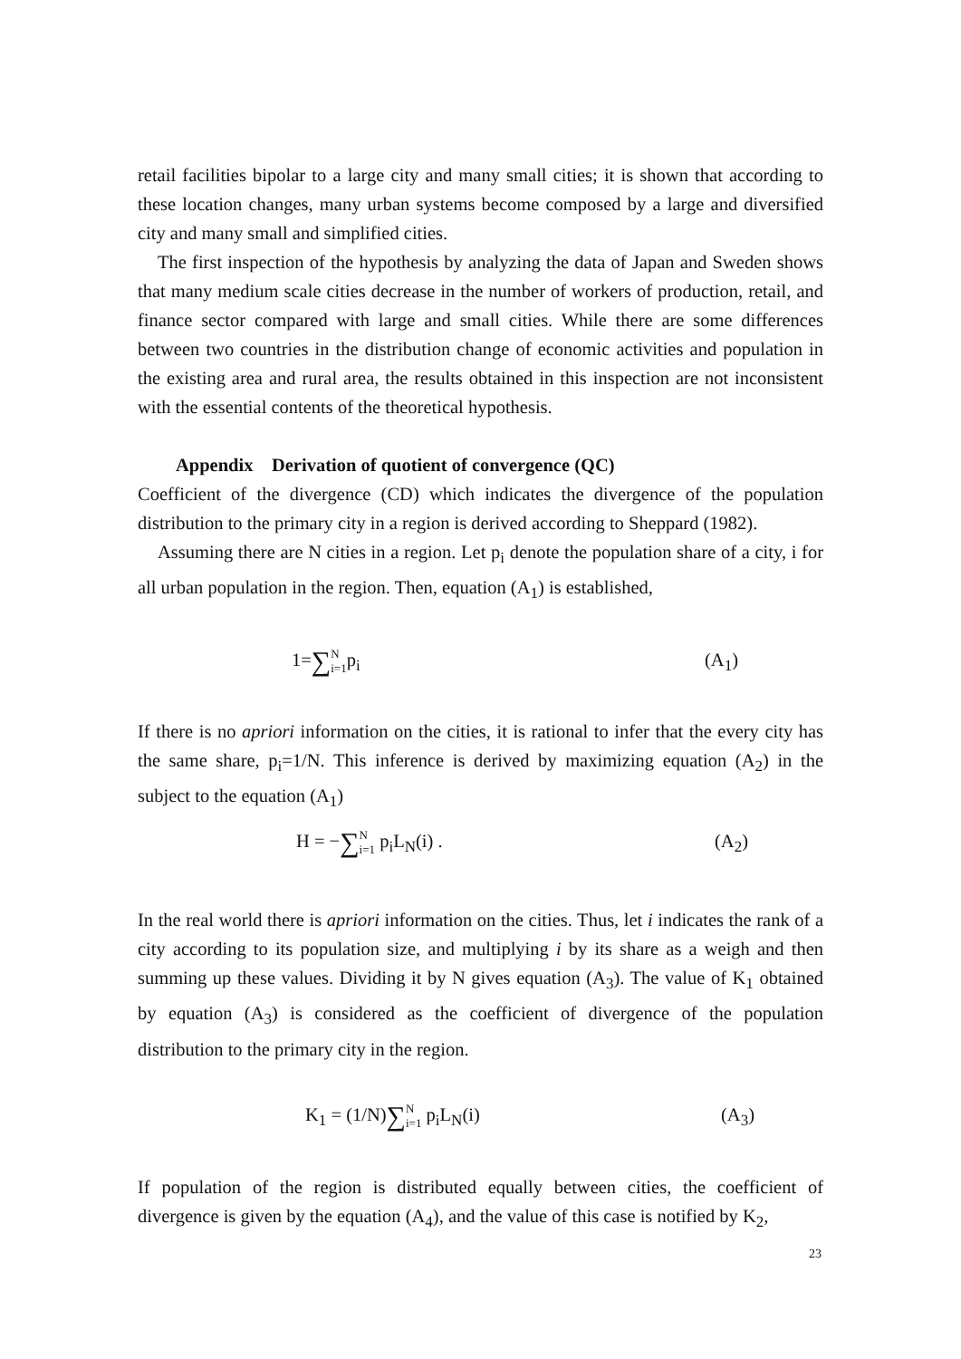retail facilities bipolar to a large city and many small cities; it is shown that according to these location changes, many urban systems become composed by a large and diversified city and many small and simplified cities.
The first inspection of the hypothesis by analyzing the data of Japan and Sweden shows that many medium scale cities decrease in the number of workers of production, retail, and finance sector compared with large and small cities. While there are some differences between two countries in the distribution change of economic activities and population in the existing area and rural area, the results obtained in this inspection are not inconsistent with the essential contents of the theoretical hypothesis.
Appendix Derivation of quotient of convergence (QC)
Coefficient of the divergence (CD) which indicates the divergence of the population distribution to the primary city in a region is derived according to Sheppard (1982).
Assuming there are N cities in a region. Let p<sub>i</sub> denote the population share of a city, i for all urban population in the region. Then, equation (A<sub>1</sub>) is established,
1=∑N
i=1p<sub>i</sub> (A<sub>1</sub>)
If there is no apriori information on the cities, it is rational to infer that the every city has the same share, p<sub>i</sub>=1/N. This inference is derived by maximizing equation (A<sub>2</sub>) in the subject to the equation (A<sub>1</sub>)
H = −∑N
i=1 p<sub>i</sub>L<sub>N</sub>(i) . (A<sub>2</sub>)
In the real world there is apriori information on the cities. Thus, let i indicates the rank of a city according to its population size, and multiplying i by its share as a weigh and then summing up these values. Dividing it by N gives equation (A<sub>3</sub>). The value of K<sub>1</sub> obtained by equation (A<sub>3</sub>) is considered as the coefficient of divergence of the population distribution to the primary city in the region.
K<sub>1</sub> = (1/N)∑N
i=1 p<sub>i</sub>L<sub>N</sub>(i) (A<sub>3</sub>)
If population of the region is distributed equally between cities, the coefficient of divergence is given by the equation (A<sub>4</sub>), and the value of this case is notified by K<sub>2</sub>,
23